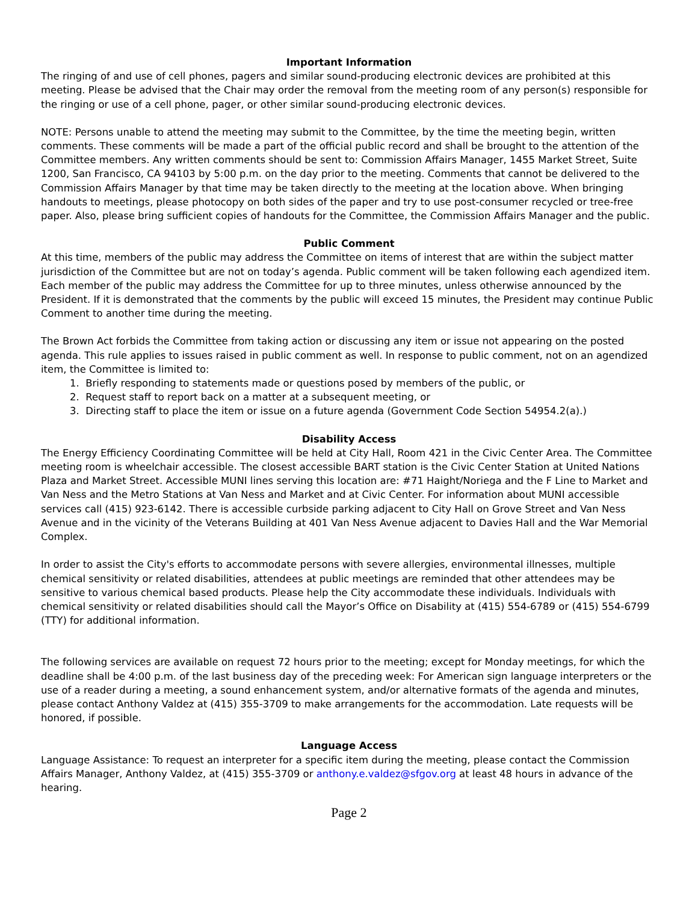Important Information
The ringing of and use of cell phones, pagers and similar sound-producing electronic devices are prohibited at this meeting. Please be advised that the Chair may order the removal from the meeting room of any person(s) responsible for the ringing or use of a cell phone, pager, or other similar sound-producing electronic devices.
NOTE: Persons unable to attend the meeting may submit to the Committee, by the time the meeting begin, written comments. These comments will be made a part of the official public record and shall be brought to the attention of the Committee members. Any written comments should be sent to: Commission Affairs Manager, 1455 Market Street, Suite 1200, San Francisco, CA 94103 by 5:00 p.m. on the day prior to the meeting. Comments that cannot be delivered to the Commission Affairs Manager by that time may be taken directly to the meeting at the location above. When bringing handouts to meetings, please photocopy on both sides of the paper and try to use post-consumer recycled or tree-free paper. Also, please bring sufficient copies of handouts for the Committee, the Commission Affairs Manager and the public.
Public Comment
At this time, members of the public may address the Committee on items of interest that are within the subject matter jurisdiction of the Committee but are not on today’s agenda. Public comment will be taken following each agendized item. Each member of the public may address the Committee for up to three minutes, unless otherwise announced by the President. If it is demonstrated that the comments by the public will exceed 15 minutes, the President may continue Public Comment to another time during the meeting.
The Brown Act forbids the Committee from taking action or discussing any item or issue not appearing on the posted agenda. This rule applies to issues raised in public comment as well. In response to public comment, not on an agendized item, the Committee is limited to:
1. Briefly responding to statements made or questions posed by members of the public, or
2. Request staff to report back on a matter at a subsequent meeting, or
3. Directing staff to place the item or issue on a future agenda (Government Code Section 54954.2(a).)
Disability Access
The Energy Efficiency Coordinating Committee will be held at City Hall, Room 421 in the Civic Center Area. The Committee meeting room is wheelchair accessible. The closest accessible BART station is the Civic Center Station at United Nations Plaza and Market Street. Accessible MUNI lines serving this location are: #71 Haight/Noriega and the F Line to Market and Van Ness and the Metro Stations at Van Ness and Market and at Civic Center. For information about MUNI accessible services call (415) 923-6142. There is accessible curbside parking adjacent to City Hall on Grove Street and Van Ness Avenue and in the vicinity of the Veterans Building at 401 Van Ness Avenue adjacent to Davies Hall and the War Memorial Complex.
In order to assist the City's efforts to accommodate persons with severe allergies, environmental illnesses, multiple chemical sensitivity or related disabilities, attendees at public meetings are reminded that other attendees may be sensitive to various chemical based products. Please help the City accommodate these individuals. Individuals with chemical sensitivity or related disabilities should call the Mayor’s Office on Disability at (415) 554-6789 or (415) 554-6799 (TTY) for additional information.
The following services are available on request 72 hours prior to the meeting; except for Monday meetings, for which the deadline shall be 4:00 p.m. of the last business day of the preceding week: For American sign language interpreters or the use of a reader during a meeting, a sound enhancement system, and/or alternative formats of the agenda and minutes, please contact Anthony Valdez at (415) 355-3709 to make arrangements for the accommodation. Late requests will be honored, if possible.
Language Access
Language Assistance: To request an interpreter for a specific item during the meeting, please contact the Commission Affairs Manager, Anthony Valdez, at (415) 355-3709 or anthony.e.valdez@sfgov.org at least 48 hours in advance of the hearing.
Page 2